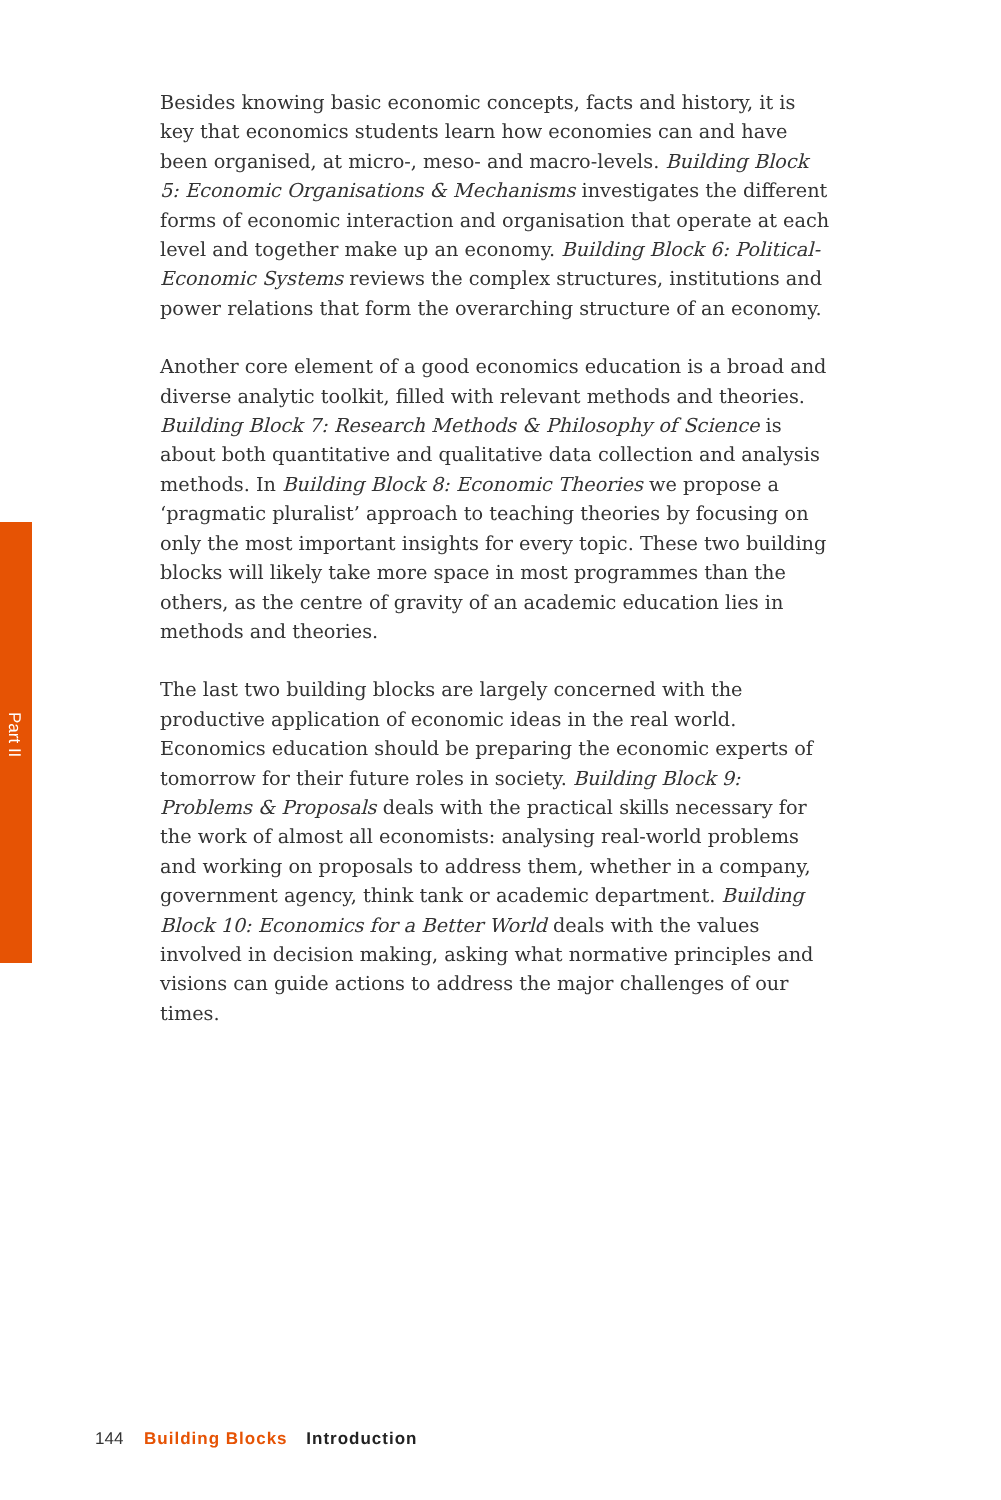Part II
Besides knowing basic economic concepts, facts and history, it is key that economics students learn how economies can and have been organised, at micro-, meso- and macro-levels. Building Block 5: Economic Organisations & Mechanisms investigates the different forms of economic interaction and organisation that operate at each level and together make up an economy. Building Block 6: Political-Economic Systems reviews the complex structures, institutions and power relations that form the overarching structure of an economy.
Another core element of a good economics education is a broad and diverse analytic toolkit, filled with relevant methods and theories. Building Block 7: Research Methods & Philosophy of Science is about both quantitative and qualitative data collection and analysis methods. In Building Block 8: Economic Theories we propose a ‘pragmatic pluralist’ approach to teaching theories by focusing on only the most important insights for every topic. These two building blocks will likely take more space in most programmes than the others, as the centre of gravity of an academic education lies in methods and theories.
The last two building blocks are largely concerned with the productive application of economic ideas in the real world. Economics education should be preparing the economic experts of tomorrow for their future roles in society. Building Block 9: Problems & Proposals deals with the practical skills necessary for the work of almost all economists: analysing real-world problems and working on proposals to address them, whether in a company, government agency, think tank or academic department. Building Block 10: Economics for a Better World deals with the values involved in decision making, asking what normative principles and visions can guide actions to address the major challenges of our times.
144 Building Blocks Introduction